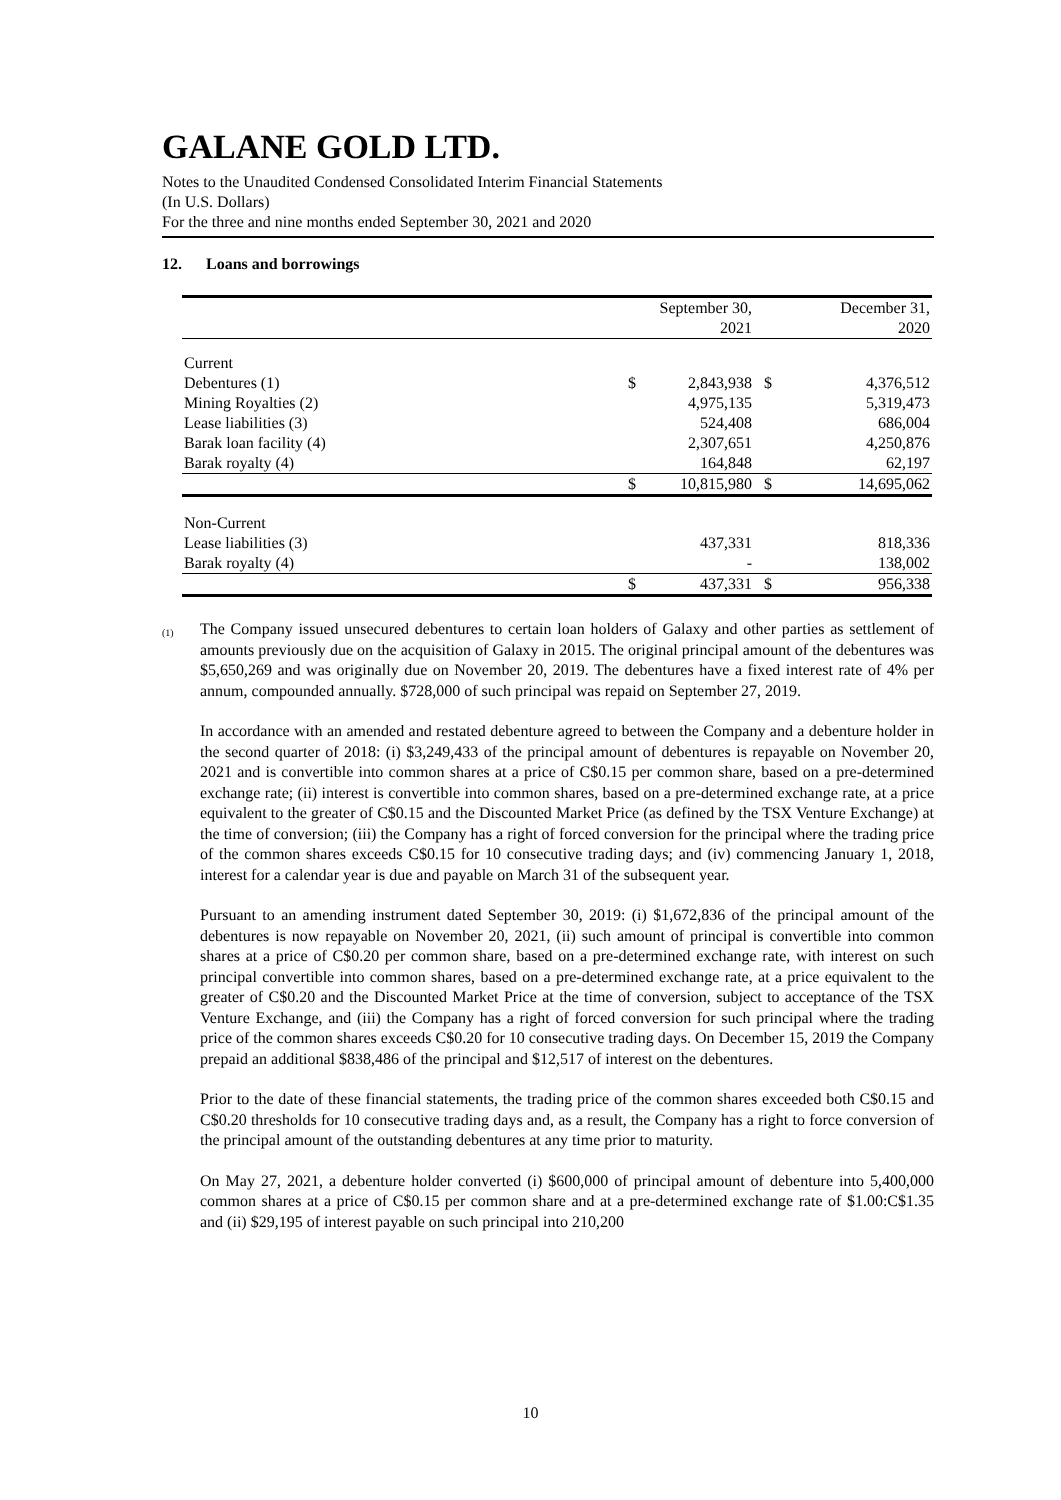GALANE GOLD LTD.
Notes to the Unaudited Condensed Consolidated Interim Financial Statements
(In U.S. Dollars)
For the three and nine months ended September 30, 2021 and 2020
12. Loans and borrowings
| | | September 30, 2021 | | December 31, 2020 |
| --- | --- | --- | --- | --- |
| Current | | | | |
| Debentures (1) | $ | 2,843,938 | $ | 4,376,512 |
| Mining Royalties (2) | | 4,975,135 | | 5,319,473 |
| Lease liabilities (3) | | 524,408 | | 686,004 |
| Barak loan facility (4) | | 2,307,651 | | 4,250,876 |
| Barak royalty (4) | | 164,848 | | 62,197 |
| | $ | 10,815,980 | $ | 14,695,062 |
| Non-Current | | | | |
| Lease liabilities (3) | | 437,331 | | 818,336 |
| Barak royalty (4) | | - | | 138,002 |
| | $ | 437,331 | $ | 956,338 |
<sup>(1)</sup>
The Company issued unsecured debentures to certain loan holders of Galaxy and other parties as settlement of amounts previously due on the acquisition of Galaxy in 2015. The original principal amount of the debentures was $5,650,269 and was originally due on November 20, 2019. The debentures have a fixed interest rate of 4% per annum, compounded annually. $728,000 of such principal was repaid on September 27, 2019.
In accordance with an amended and restated debenture agreed to between the Company and a debenture holder in the second quarter of 2018: (i) $3,249,433 of the principal amount of debentures is repayable on November 20, 2021 and is convertible into common shares at a price of C$0.15 per common share, based on a pre-determined exchange rate; (ii) interest is convertible into common shares, based on a pre-determined exchange rate, at a price equivalent to the greater of C$0.15 and the Discounted Market Price (as defined by the TSX Venture Exchange) at the time of conversion; (iii) the Company has a right of forced conversion for the principal where the trading price of the common shares exceeds C$0.15 for 10 consecutive trading days; and (iv) commencing January 1, 2018, interest for a calendar year is due and payable on March 31 of the subsequent year.
Pursuant to an amending instrument dated September 30, 2019: (i) $1,672,836 of the principal amount of the debentures is now repayable on November 20, 2021, (ii) such amount of principal is convertible into common shares at a price of C$0.20 per common share, based on a pre-determined exchange rate, with interest on such principal convertible into common shares, based on a pre-determined exchange rate, at a price equivalent to the greater of C$0.20 and the Discounted Market Price at the time of conversion, subject to acceptance of the TSX Venture Exchange, and (iii) the Company has a right of forced conversion for such principal where the trading price of the common shares exceeds C$0.20 for 10 consecutive trading days. On December 15, 2019 the Company prepaid an additional $838,486 of the principal and $12,517 of interest on the debentures.
Prior to the date of these financial statements, the trading price of the common shares exceeded both C$0.15 and C$0.20 thresholds for 10 consecutive trading days and, as a result, the Company has a right to force conversion of the principal amount of the outstanding debentures at any time prior to maturity.
On May 27, 2021, a debenture holder converted (i) $600,000 of principal amount of debenture into 5,400,000 common shares at a price of C$0.15 per common share and at a pre-determined exchange rate of $1.00:C$1.35 and (ii) $29,195 of interest payable on such principal into 210,200
10